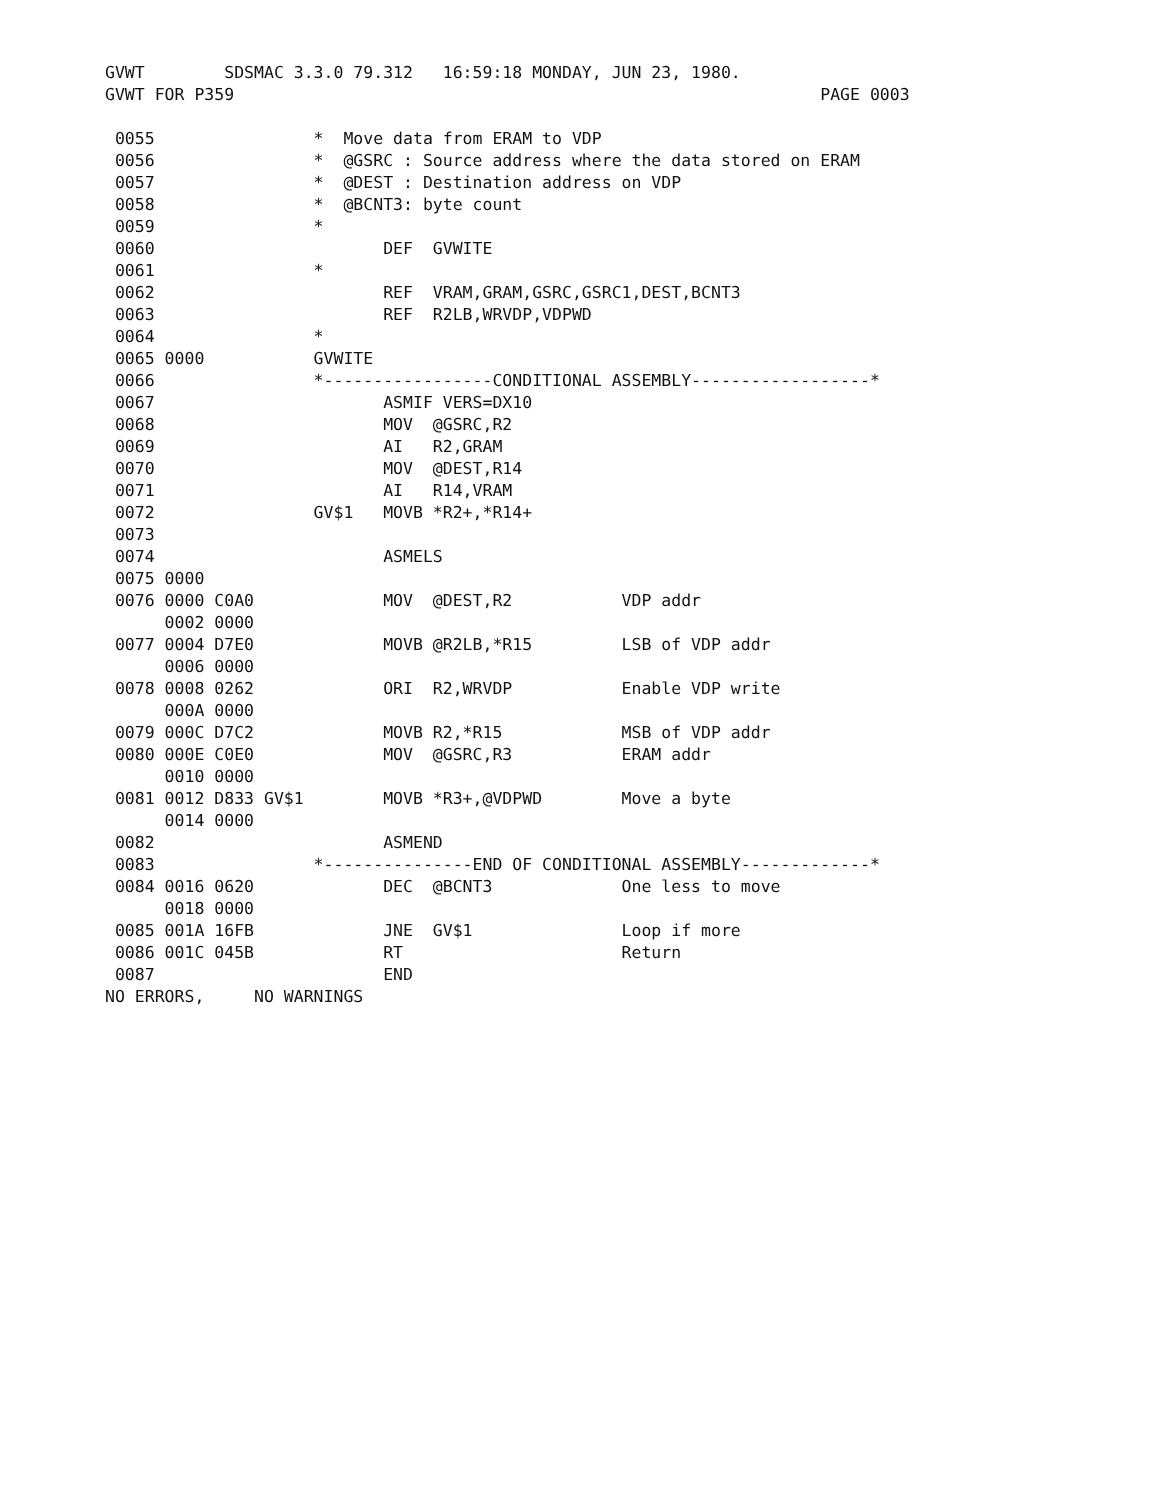GVWT        SDSMAC 3.3.0 79.312   16:59:18 MONDAY, JUN 23, 1980.
GVWT FOR P359                                                           PAGE 0003

 0055                *  Move data from ERAM to VDP
 0056                *  @GSRC : Source address where the data stored on ERAM
 0057                *  @DEST : Destination address on VDP
 0058                *  @BCNT3: byte count
 0059                *
 0060                       DEF  GVWITE
 0061                *
 0062                       REF  VRAM,GRAM,GSRC,GSRC1,DEST,BCNT3
 0063                       REF  R2LB,WRVDP,VDPWD
 0064                *
 0065 0000           GVWITE
 0066                *-----------------CONDITIONAL ASSEMBLY------------------*
 0067                       ASMIF VERS=DX10
 0068                       MOV  @GSRC,R2
 0069                       AI   R2,GRAM
 0070                       MOV  @DEST,R14
 0071                       AI   R14,VRAM
 0072                GV$1   MOVB *R2+,*R14+
 0073
 0074                       ASMELS
 0075 0000
 0076 0000 C0A0             MOV  @DEST,R2           VDP addr
      0002 0000
 0077 0004 D7E0             MOVB @R2LB,*R15         LSB of VDP addr
      0006 0000
 0078 0008 0262             ORI  R2,WRVDP           Enable VDP write
      000A 0000
 0079 000C D7C2             MOVB R2,*R15            MSB of VDP addr
 0080 000E C0E0             MOV  @GSRC,R3           ERAM addr
      0010 0000
 0081 0012 D833 GV$1        MOVB *R3+,@VDPWD        Move a byte
      0014 0000
 0082                       ASMEND
 0083                *---------------END OF CONDITIONAL ASSEMBLY-------------*
 0084 0016 0620             DEC  @BCNT3             One less to move
      0018 0000
 0085 001A 16FB             JNE  GV$1               Loop if more
 0086 001C 045B             RT                      Return
 0087                       END
NO ERRORS,     NO WARNINGS